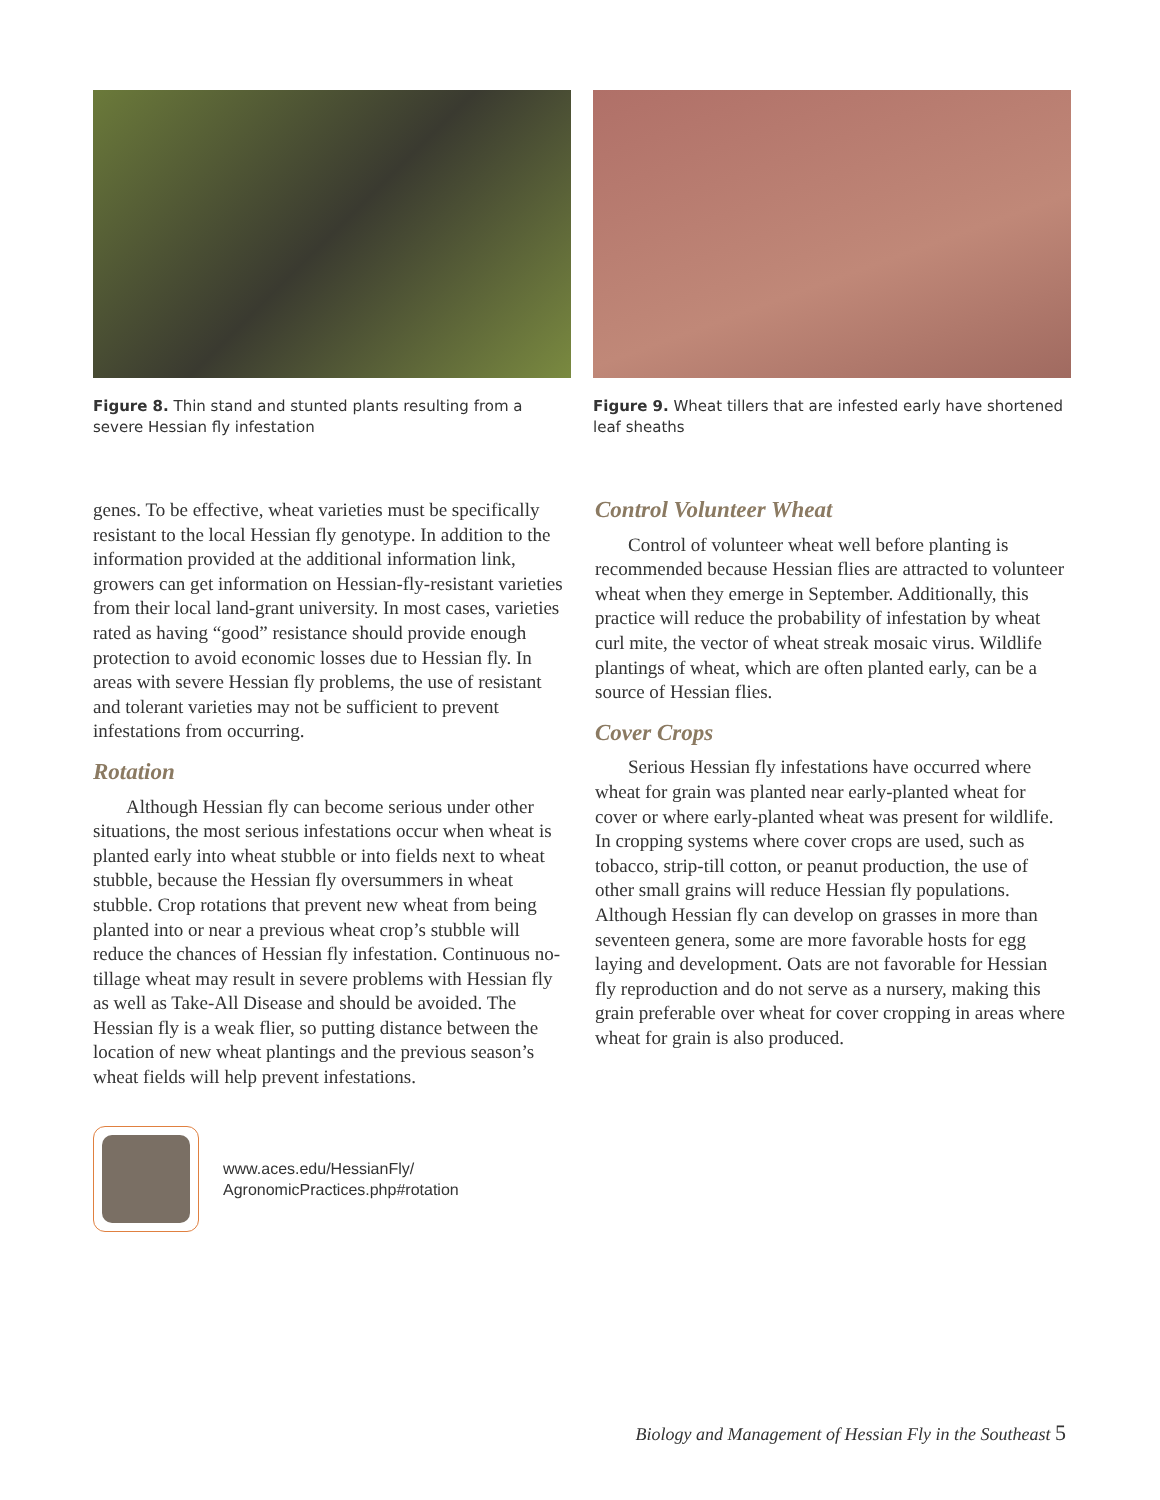Figure 8. Thin stand and stunted plants resulting from a severe Hessian fly infestation
Figure 9. Wheat tillers that are infested early have shortened leaf sheaths
genes. To be effective, wheat varieties must be specifically resistant to the local Hessian fly genotype. In addition to the information provided at the additional information link, growers can get information on Hessian-fly-resistant varieties from their local land-grant university. In most cases, varieties rated as having “good” resistance should provide enough protection to avoid economic losses due to Hessian fly. In areas with severe Hessian fly problems, the use of resistant and tolerant varieties may not be sufficient to prevent infestations from occurring.
Rotation
Although Hessian fly can become serious under other situations, the most serious infestations occur when wheat is planted early into wheat stubble or into fields next to wheat stubble, because the Hessian fly oversummers in wheat stubble. Crop rotations that prevent new wheat from being planted into or near a previous wheat crop’s stubble will reduce the chances of Hessian fly infestation. Continuous no-tillage wheat may result in severe problems with Hessian fly as well as Take-All Disease and should be avoided. The Hessian fly is a weak flier, so putting distance between the location of new wheat plantings and the previous season’s wheat fields will help prevent infestations.
Control Volunteer Wheat
Control of volunteer wheat well before planting is recommended because Hessian flies are attracted to volunteer wheat when they emerge in September. Additionally, this practice will reduce the probability of infestation by wheat curl mite, the vector of wheat streak mosaic virus. Wildlife plantings of wheat, which are often planted early, can be a source of Hessian flies.
Cover Crops
Serious Hessian fly infestations have occurred where wheat for grain was planted near early-planted wheat for cover or where early-planted wheat was present for wildlife. In cropping systems where cover crops are used, such as tobacco, strip-till cotton, or peanut production, the use of other small grains will reduce Hessian fly populations. Although Hessian fly can develop on grasses in more than seventeen genera, some are more favorable hosts for egg laying and development. Oats are not favorable for Hessian fly reproduction and do not serve as a nursery, making this grain preferable over wheat for cover cropping in areas where wheat for grain is also produced.
www.aces.edu/HessianFly/
AgronomicPractices.php#rotation
Biology and Management of Hessian Fly in the Southeast 5